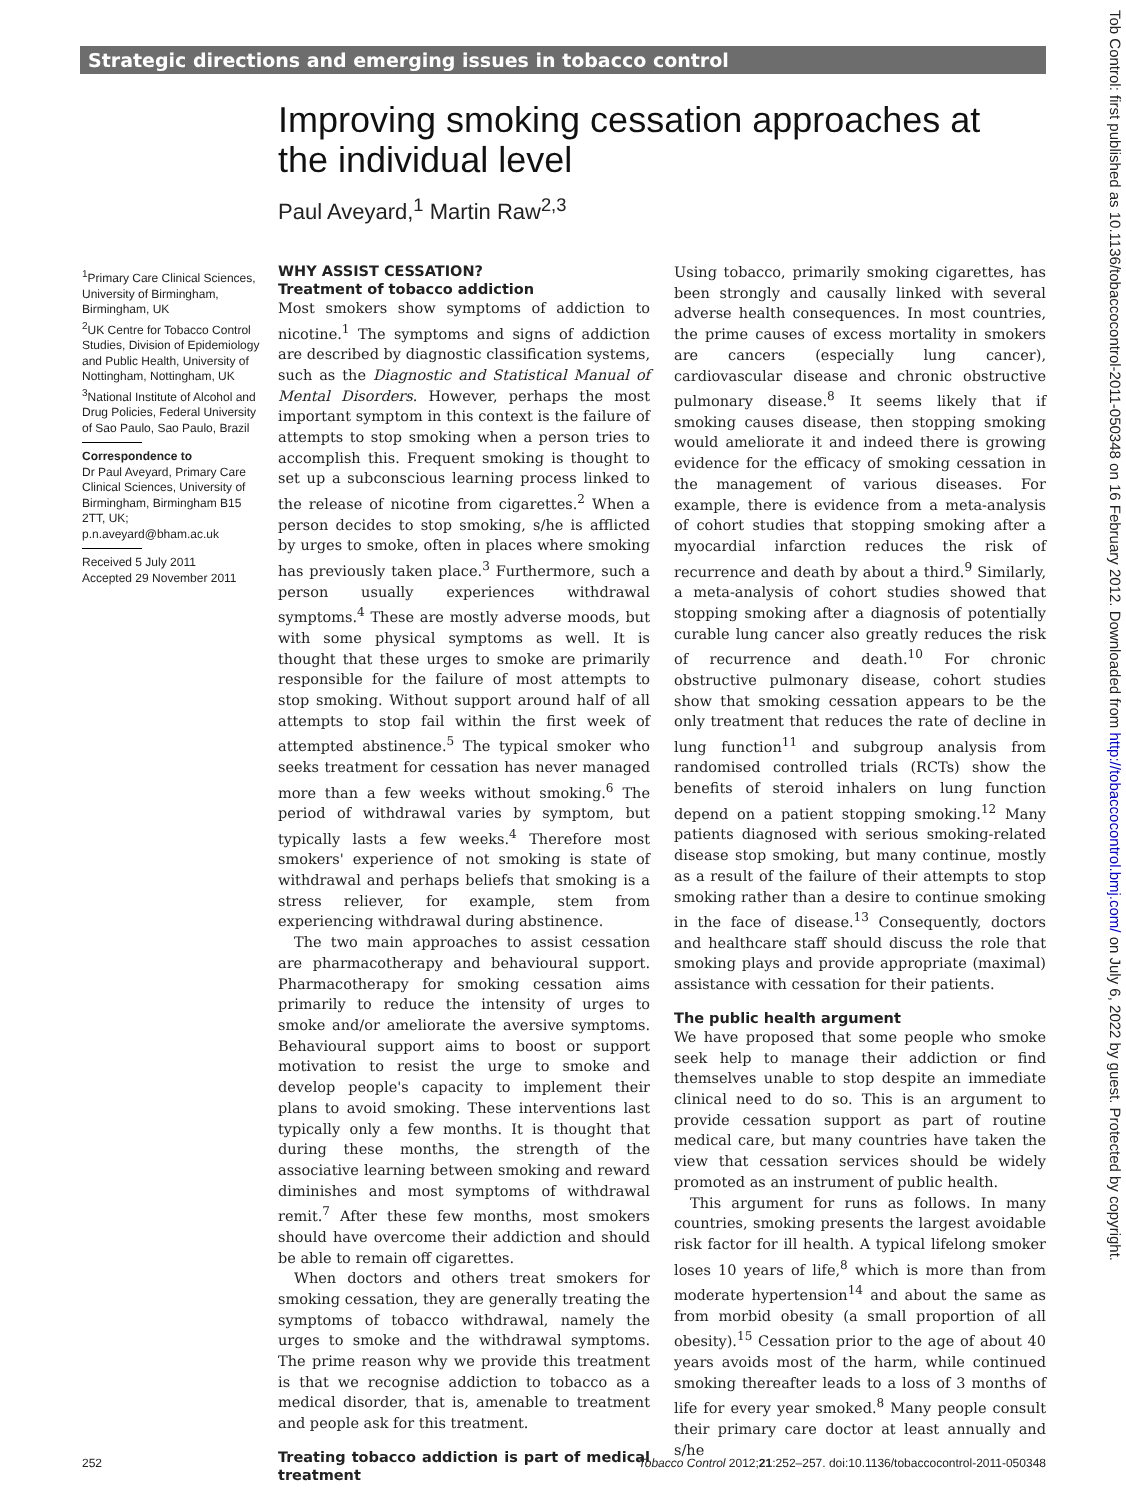Strategic directions and emerging issues in tobacco control
Improving smoking cessation approaches at the individual level
Paul Aveyard,<sup>1</sup> Martin Raw<sup>2,3</sup>
<sup>1</sup> Primary Care Clinical Sciences, University of Birmingham, Birmingham, UK
<sup>2</sup> UK Centre for Tobacco Control Studies, Division of Epidemiology and Public Health, University of Nottingham, Nottingham, UK
<sup>3</sup> National Institute of Alcohol and Drug Policies, Federal University of Sao Paulo, Sao Paulo, Brazil
Correspondence to
Dr Paul Aveyard, Primary Care Clinical Sciences, University of Birmingham, Birmingham B15 2TT, UK; p.n.aveyard@bham.ac.uk
Received 5 July 2011
Accepted 29 November 2011
WHY ASSIST CESSATION?
Treatment of tobacco addiction
Most smokers show symptoms of addiction to nicotine.<sup>1</sup> The symptoms and signs of addiction are described by diagnostic classification systems, such as the Diagnostic and Statistical Manual of Mental Disorders. However, perhaps the most important symptom in this context is the failure of attempts to stop smoking when a person tries to accomplish this. Frequent smoking is thought to set up a subconscious learning process linked to the release of nicotine from cigarettes.<sup>2</sup> When a person decides to stop smoking, s/he is afflicted by urges to smoke, often in places where smoking has previously taken place.<sup>3</sup> Furthermore, such a person usually experiences withdrawal symptoms.<sup>4</sup> These are mostly adverse moods, but with some physical symptoms as well. It is thought that these urges to smoke are primarily responsible for the failure of most attempts to stop smoking. Without support around half of all attempts to stop fail within the first week of attempted abstinence.<sup>5</sup> The typical smoker who seeks treatment for cessation has never managed more than a few weeks without smoking.<sup>6</sup> The period of withdrawal varies by symptom, but typically lasts a few weeks.<sup>4</sup> Therefore most smokers' experience of not smoking is state of withdrawal and perhaps beliefs that smoking is a stress reliever, for example, stem from experiencing withdrawal during abstinence.
The two main approaches to assist cessation are pharmacotherapy and behavioural support. Pharmacotherapy for smoking cessation aims primarily to reduce the intensity of urges to smoke and/or ameliorate the aversive symptoms. Behavioural support aims to boost or support motivation to resist the urge to smoke and develop people's capacity to implement their plans to avoid smoking. These interventions last typically only a few months. It is thought that during these months, the strength of the associative learning between smoking and reward diminishes and most symptoms of withdrawal remit.<sup>7</sup> After these few months, most smokers should have overcome their addiction and should be able to remain off cigarettes.
When doctors and others treat smokers for smoking cessation, they are generally treating the symptoms of tobacco withdrawal, namely the urges to smoke and the withdrawal symptoms. The prime reason why we provide this treatment is that we recognise addiction to tobacco as a medical disorder, that is, amenable to treatment and people ask for this treatment.
Treating tobacco addiction is part of medical treatment
Using tobacco, primarily smoking cigarettes, has been strongly and causally linked with several adverse health consequences. In most countries, the prime causes of excess mortality in smokers are cancers (especially lung cancer), cardiovascular disease and chronic obstructive pulmonary disease.<sup>8</sup> It seems likely that if smoking causes disease, then stopping smoking would ameliorate it and indeed there is growing evidence for the efficacy of smoking cessation in the management of various diseases. For example, there is evidence from a meta-analysis of cohort studies that stopping smoking after a myocardial infarction reduces the risk of recurrence and death by about a third.<sup>9</sup> Similarly, a meta-analysis of cohort studies showed that stopping smoking after a diagnosis of potentially curable lung cancer also greatly reduces the risk of recurrence and death.<sup>10</sup> For chronic obstructive pulmonary disease, cohort studies show that smoking cessation appears to be the only treatment that reduces the rate of decline in lung function<sup>11</sup> and subgroup analysis from randomised controlled trials (RCTs) show the benefits of steroid inhalers on lung function depend on a patient stopping smoking.<sup>12</sup> Many patients diagnosed with serious smoking-related disease stop smoking, but many continue, mostly as a result of the failure of their attempts to stop smoking rather than a desire to continue smoking in the face of disease.<sup>13</sup> Consequently, doctors and healthcare staff should discuss the role that smoking plays and provide appropriate (maximal) assistance with cessation for their patients.
The public health argument
We have proposed that some people who smoke seek help to manage their addiction or find themselves unable to stop despite an immediate clinical need to do so. This is an argument to provide cessation support as part of routine medical care, but many countries have taken the view that cessation services should be widely promoted as an instrument of public health.
This argument for runs as follows. In many countries, smoking presents the largest avoidable risk factor for ill health. A typical lifelong smoker loses 10 years of life,<sup>8</sup> which is more than from moderate hypertension<sup>14</sup> and about the same as from morbid obesity (a small proportion of all obesity).<sup>15</sup> Cessation prior to the age of about 40 years avoids most of the harm, while continued smoking thereafter leads to a loss of 3 months of life for every year smoked.<sup>8</sup> Many people consult their primary care doctor at least annually and s/he
252 Tobacco Control 2012;21:252–257. doi:10.1136/tobaccocontrol-2011-050348
Tob Control: first published as 10.1136/tobaccocontrol-2011-050348 on 16 February 2012. Downloaded from http://tobaccocontrol.bmj.com/ on July 6, 2022 by guest. Protected by copyright.